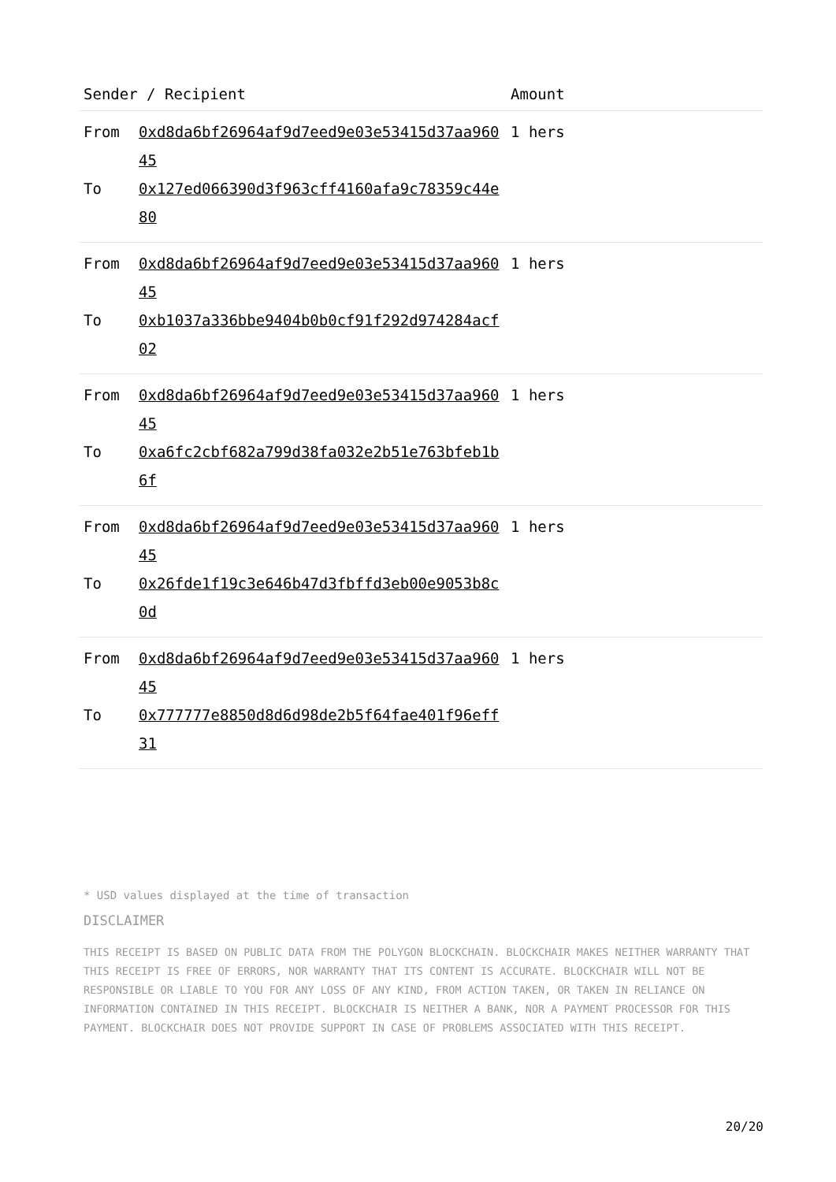| Sender / Recipient | | Amount |
| --- | --- | --- |
| From | 0xd8da6bf26964af9d7eed9e03e53415d37aa96045 | 1 hers |
| To | 0x127ed066390d3f963cff4160afa9c78359c44e80 | |
| From | 0xd8da6bf26964af9d7eed9e03e53415d37aa96045 | 1 hers |
| To | 0xb1037a336bbe9404b0b0cf91f292d974284acf02 | |
| From | 0xd8da6bf26964af9d7eed9e03e53415d37aa96045 | 1 hers |
| To | 0xa6fc2cbf682a799d38fa032e2b51e763bfeb1b6f | |
| From | 0xd8da6bf26964af9d7eed9e03e53415d37aa96045 | 1 hers |
| To | 0x26fde1f19c3e646b47d3fbffd3eb00e9053b8c0d | |
| From | 0xd8da6bf26964af9d7eed9e03e53415d37aa96045 | 1 hers |
| To | 0x777777e8850d8d6d98de2b5f64fae401f96eff31 | |
* USD values displayed at the time of transaction
DISCLAIMER
THIS RECEIPT IS BASED ON PUBLIC DATA FROM THE POLYGON BLOCKCHAIN. BLOCKCHAIR MAKES NEITHER WARRANTY THAT THIS RECEIPT IS FREE OF ERRORS, NOR WARRANTY THAT ITS CONTENT IS ACCURATE. BLOCKCHAIR WILL NOT BE RESPONSIBLE OR LIABLE TO YOU FOR ANY LOSS OF ANY KIND, FROM ACTION TAKEN, OR TAKEN IN RELIANCE ON INFORMATION CONTAINED IN THIS RECEIPT. BLOCKCHAIR IS NEITHER A BANK, NOR A PAYMENT PROCESSOR FOR THIS PAYMENT. BLOCKCHAIR DOES NOT PROVIDE SUPPORT IN CASE OF PROBLEMS ASSOCIATED WITH THIS RECEIPT.
20/20